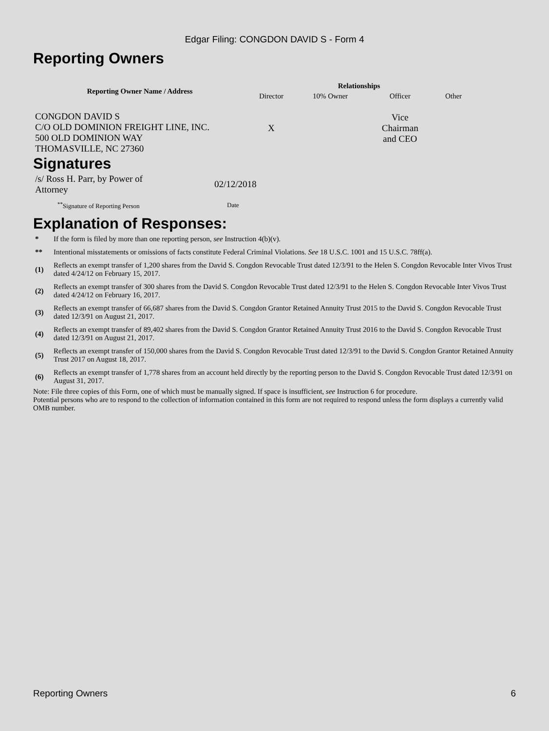Edgar Filing: CONGDON DAVID S - Form 4
Reporting Owners
| Reporting Owner Name / Address | Relationships | | | |
| --- | --- | --- | --- | --- |
| | Director | 10% Owner | Officer | Other |
| CONGDON DAVID S C/O OLD DOMINION FREIGHT LINE, INC. 500 OLD DOMINION WAY THOMASVILLE, NC 27360 | X | | Vice Chairman and CEO | |
Signatures
| /s/ Ross H. Parr, by Power of Attorney | 02/12/2018 |
| <sup>**</sup> Signature of Reporting Person | Date |
Explanation of Responses:
| * | If the form is filed by more than one reporting person, see Instruction 4(b)(v). |
| ** | Intentional misstatements or omissions of facts constitute Federal Criminal Violations. See 18 U.S.C. 1001 and 15 U.S.C. 78ff(a). |
| (1) | Reflects an exempt transfer of 1,200 shares from the David S. Congdon Revocable Trust dated 12/3/91 to the Helen S. Congdon Revocable Inter Vivos Trust dated 4/24/12 on February 15, 2017. |
| (2) | Reflects an exempt transfer of 300 shares from the David S. Congdon Revocable Trust dated 12/3/91 to the Helen S. Congdon Revocable Inter Vivos Trust dated 4/24/12 on February 16, 2017. |
| (3) | Reflects an exempt transfer of 66,687 shares from the David S. Congdon Grantor Retained Annuity Trust 2015 to the David S. Congdon Revocable Trust dated 12/3/91 on August 21, 2017. |
| (4) | Reflects an exempt transfer of 89,402 shares from the David S. Congdon Grantor Retained Annuity Trust 2016 to the David S. Congdon Revocable Trust dated 12/3/91 on August 21, 2017. |
| (5) | Reflects an exempt transfer of 150,000 shares from the David S. Congdon Revocable Trust dated 12/3/91 to the David S. Congdon Grantor Retained Annuity Trust 2017 on August 18, 2017. |
| (6) | Reflects an exempt transfer of 1,778 shares from an account held directly by the reporting person to the David S. Congdon Revocable Trust dated 12/3/91 on August 31, 2017. |
Note: File three copies of this Form, one of which must be manually signed. If space is insufficient, see Instruction 6 for procedure.
Potential persons who are to respond to the collection of information contained in this form are not required to respond unless the form displays a currently valid OMB number.
Reporting Owners 6